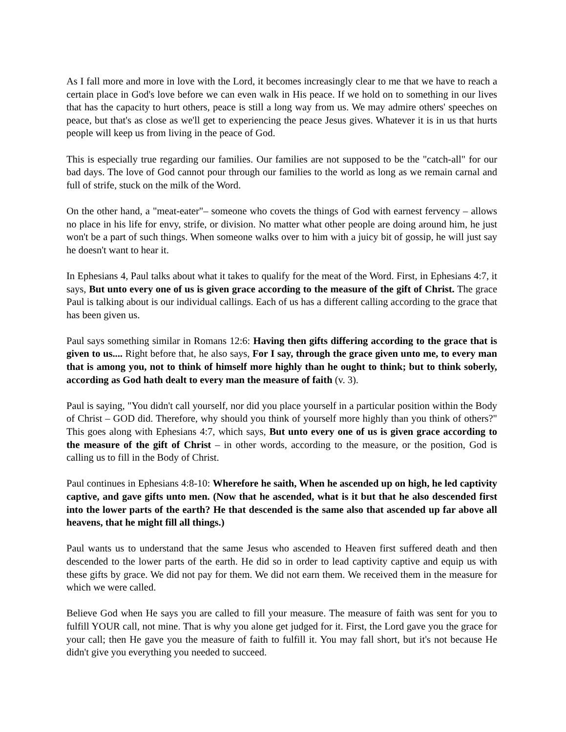As I fall more and more in love with the Lord, it becomes increasingly clear to me that we have to reach a certain place in God's love before we can even walk in His peace. If we hold on to something in our lives that has the capacity to hurt others, peace is still a long way from us. We may admire others' speeches on peace, but that's as close as we'll get to experiencing the peace Jesus gives. Whatever it is in us that hurts people will keep us from living in the peace of God.
This is especially true regarding our families. Our families are not supposed to be the "catch-all" for our bad days. The love of God cannot pour through our families to the world as long as we remain carnal and full of strife, stuck on the milk of the Word.
On the other hand, a "meat-eater"– someone who covets the things of God with earnest fervency – allows no place in his life for envy, strife, or division. No matter what other people are doing around him, he just won't be a part of such things. When someone walks over to him with a juicy bit of gossip, he will just say he doesn't want to hear it.
In Ephesians 4, Paul talks about what it takes to qualify for the meat of the Word. First, in Ephesians 4:7, it says, But unto every one of us is given grace according to the measure of the gift of Christ. The grace Paul is talking about is our individual callings. Each of us has a different calling according to the grace that has been given us.
Paul says something similar in Romans 12:6: Having then gifts differing according to the grace that is given to us.... Right before that, he also says, For I say, through the grace given unto me, to every man that is among you, not to think of himself more highly than he ought to think; but to think soberly, according as God hath dealt to every man the measure of faith (v. 3).
Paul is saying, "You didn't call yourself, nor did you place yourself in a particular position within the Body of Christ – GOD did. Therefore, why should you think of yourself more highly than you think of others?" This goes along with Ephesians 4:7, which says, But unto every one of us is given grace according to the measure of the gift of Christ – in other words, according to the measure, or the position, God is calling us to fill in the Body of Christ.
Paul continues in Ephesians 4:8-10: Wherefore he saith, When he ascended up on high, he led captivity captive, and gave gifts unto men. (Now that he ascended, what is it but that he also descended first into the lower parts of the earth? He that descended is the same also that ascended up far above all heavens, that he might fill all things.)
Paul wants us to understand that the same Jesus who ascended to Heaven first suffered death and then descended to the lower parts of the earth. He did so in order to lead captivity captive and equip us with these gifts by grace. We did not pay for them. We did not earn them. We received them in the measure for which we were called.
Believe God when He says you are called to fill your measure. The measure of faith was sent for you to fulfill YOUR call, not mine. That is why you alone get judged for it. First, the Lord gave you the grace for your call; then He gave you the measure of faith to fulfill it. You may fall short, but it's not because He didn't give you everything you needed to succeed.